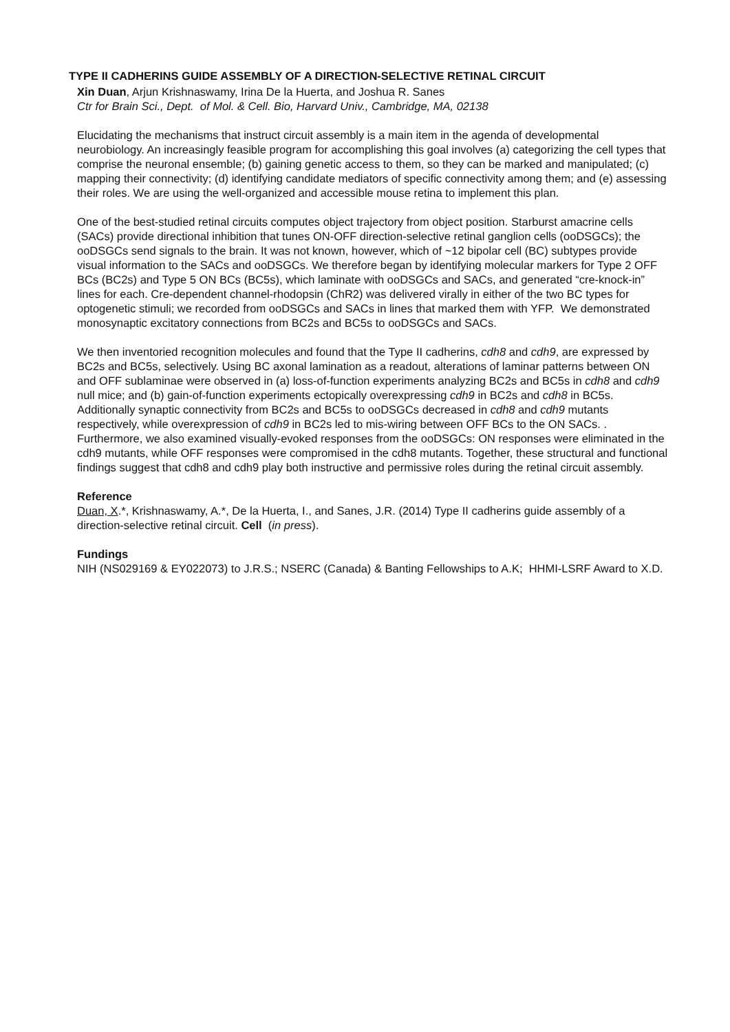TYPE II CADHERINS GUIDE ASSEMBLY OF A DIRECTION-SELECTIVE RETINAL CIRCUIT
Xin Duan, Arjun Krishnaswamy, Irina De la Huerta, and Joshua R. Sanes
Ctr for Brain Sci., Dept. of Mol. & Cell. Bio, Harvard Univ., Cambridge, MA, 02138
Elucidating the mechanisms that instruct circuit assembly is a main item in the agenda of developmental neurobiology. An increasingly feasible program for accomplishing this goal involves (a) categorizing the cell types that comprise the neuronal ensemble; (b) gaining genetic access to them, so they can be marked and manipulated; (c) mapping their connectivity; (d) identifying candidate mediators of specific connectivity among them; and (e) assessing their roles. We are using the well-organized and accessible mouse retina to implement this plan.
One of the best-studied retinal circuits computes object trajectory from object position. Starburst amacrine cells (SACs) provide directional inhibition that tunes ON-OFF direction-selective retinal ganglion cells (ooDSGCs); the ooDSGCs send signals to the brain. It was not known, however, which of ~12 bipolar cell (BC) subtypes provide visual information to the SACs and ooDSGCs. We therefore began by identifying molecular markers for Type 2 OFF BCs (BC2s) and Type 5 ON BCs (BC5s), which laminate with ooDSGCs and SACs, and generated “cre-knock-in” lines for each. Cre-dependent channel-rhodopsin (ChR2) was delivered virally in either of the two BC types for optogenetic stimuli; we recorded from ooDSGCs and SACs in lines that marked them with YFP. We demonstrated monosynaptic excitatory connections from BC2s and BC5s to ooDSGCs and SACs.
We then inventoried recognition molecules and found that the Type II cadherins, cdh8 and cdh9, are expressed by BC2s and BC5s, selectively. Using BC axonal lamination as a readout, alterations of laminar patterns between ON and OFF sublaminae were observed in (a) loss-of-function experiments analyzing BC2s and BC5s in cdh8 and cdh9 null mice; and (b) gain-of-function experiments ectopically overexpressing cdh9 in BC2s and cdh8 in BC5s. Additionally synaptic connectivity from BC2s and BC5s to ooDSGCs decreased in cdh8 and cdh9 mutants respectively, while overexpression of cdh9 in BC2s led to mis-wiring between OFF BCs to the ON SACs. . Furthermore, we also examined visually-evoked responses from the ooDSGCs: ON responses were eliminated in the cdh9 mutants, while OFF responses were compromised in the cdh8 mutants. Together, these structural and functional findings suggest that cdh8 and cdh9 play both instructive and permissive roles during the retinal circuit assembly.
Reference
Duan, X.*, Krishnaswamy, A.*, De la Huerta, I., and Sanes, J.R. (2014) Type II cadherins guide assembly of a direction-selective retinal circuit. Cell (in press).
Fundings
NIH (NS029169 & EY022073) to J.R.S.; NSERC (Canada) & Banting Fellowships to A.K; HHMI-LSRF Award to X.D.